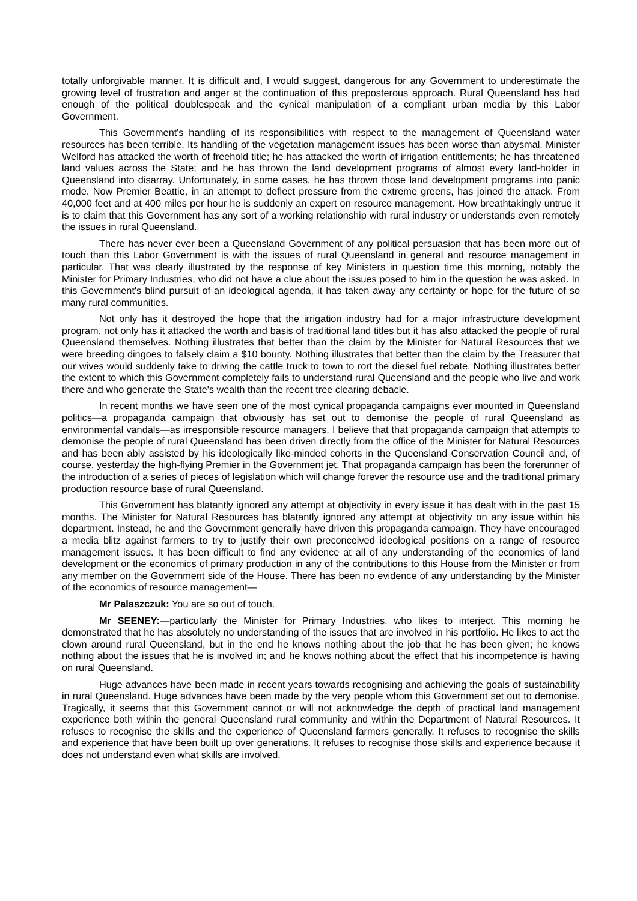totally unforgivable manner. It is difficult and, I would suggest, dangerous for any Government to underestimate the growing level of frustration and anger at the continuation of this preposterous approach. Rural Queensland has had enough of the political doublespeak and the cynical manipulation of a compliant urban media by this Labor Government.
This Government's handling of its responsibilities with respect to the management of Queensland water resources has been terrible. Its handling of the vegetation management issues has been worse than abysmal. Minister Welford has attacked the worth of freehold title; he has attacked the worth of irrigation entitlements; he has threatened land values across the State; and he has thrown the land development programs of almost every land-holder in Queensland into disarray. Unfortunately, in some cases, he has thrown those land development programs into panic mode. Now Premier Beattie, in an attempt to deflect pressure from the extreme greens, has joined the attack. From 40,000 feet and at 400 miles per hour he is suddenly an expert on resource management. How breathtakingly untrue it is to claim that this Government has any sort of a working relationship with rural industry or understands even remotely the issues in rural Queensland.
There has never ever been a Queensland Government of any political persuasion that has been more out of touch than this Labor Government is with the issues of rural Queensland in general and resource management in particular. That was clearly illustrated by the response of key Ministers in question time this morning, notably the Minister for Primary Industries, who did not have a clue about the issues posed to him in the question he was asked. In this Government's blind pursuit of an ideological agenda, it has taken away any certainty or hope for the future of so many rural communities.
Not only has it destroyed the hope that the irrigation industry had for a major infrastructure development program, not only has it attacked the worth and basis of traditional land titles but it has also attacked the people of rural Queensland themselves. Nothing illustrates that better than the claim by the Minister for Natural Resources that we were breeding dingoes to falsely claim a $10 bounty. Nothing illustrates that better than the claim by the Treasurer that our wives would suddenly take to driving the cattle truck to town to rort the diesel fuel rebate. Nothing illustrates better the extent to which this Government completely fails to understand rural Queensland and the people who live and work there and who generate the State's wealth than the recent tree clearing debacle.
In recent months we have seen one of the most cynical propaganda campaigns ever mounted in Queensland politics—a propaganda campaign that obviously has set out to demonise the people of rural Queensland as environmental vandals—as irresponsible resource managers. I believe that that propaganda campaign that attempts to demonise the people of rural Queensland has been driven directly from the office of the Minister for Natural Resources and has been ably assisted by his ideologically like-minded cohorts in the Queensland Conservation Council and, of course, yesterday the high-flying Premier in the Government jet. That propaganda campaign has been the forerunner of the introduction of a series of pieces of legislation which will change forever the resource use and the traditional primary production resource base of rural Queensland.
This Government has blatantly ignored any attempt at objectivity in every issue it has dealt with in the past 15 months. The Minister for Natural Resources has blatantly ignored any attempt at objectivity on any issue within his department. Instead, he and the Government generally have driven this propaganda campaign. They have encouraged a media blitz against farmers to try to justify their own preconceived ideological positions on a range of resource management issues. It has been difficult to find any evidence at all of any understanding of the economics of land development or the economics of primary production in any of the contributions to this House from the Minister or from any member on the Government side of the House. There has been no evidence of any understanding by the Minister of the economics of resource management—
Mr Palaszczuk: You are so out of touch.
Mr SEENEY:—particularly the Minister for Primary Industries, who likes to interject. This morning he demonstrated that he has absolutely no understanding of the issues that are involved in his portfolio. He likes to act the clown around rural Queensland, but in the end he knows nothing about the job that he has been given; he knows nothing about the issues that he is involved in; and he knows nothing about the effect that his incompetence is having on rural Queensland.
Huge advances have been made in recent years towards recognising and achieving the goals of sustainability in rural Queensland. Huge advances have been made by the very people whom this Government set out to demonise. Tragically, it seems that this Government cannot or will not acknowledge the depth of practical land management experience both within the general Queensland rural community and within the Department of Natural Resources. It refuses to recognise the skills and the experience of Queensland farmers generally. It refuses to recognise the skills and experience that have been built up over generations. It refuses to recognise those skills and experience because it does not understand even what skills are involved.